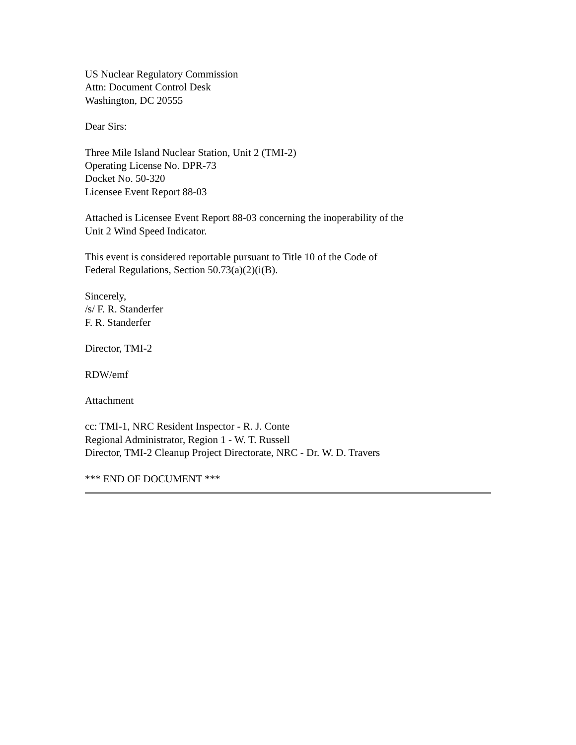US Nuclear Regulatory Commission
Attn: Document Control Desk
Washington, DC 20555
Dear Sirs:
Three Mile Island Nuclear Station, Unit 2 (TMI-2)
Operating License No. DPR-73
Docket No. 50-320
Licensee Event Report 88-03
Attached is Licensee Event Report 88-03 concerning the inoperability of the
Unit 2 Wind Speed Indicator.
This event is considered reportable pursuant to Title 10 of the Code of
Federal Regulations, Section 50.73(a)(2)(i(B).
Sincerely,
/s/ F. R. Standerfer
F. R. Standerfer
Director, TMI-2
RDW/emf
Attachment
cc: TMI-1, NRC Resident Inspector - R. J. Conte
Regional Administrator, Region 1 - W. T. Russell
Director, TMI-2 Cleanup Project Directorate, NRC - Dr. W. D. Travers
*** END OF DOCUMENT ***